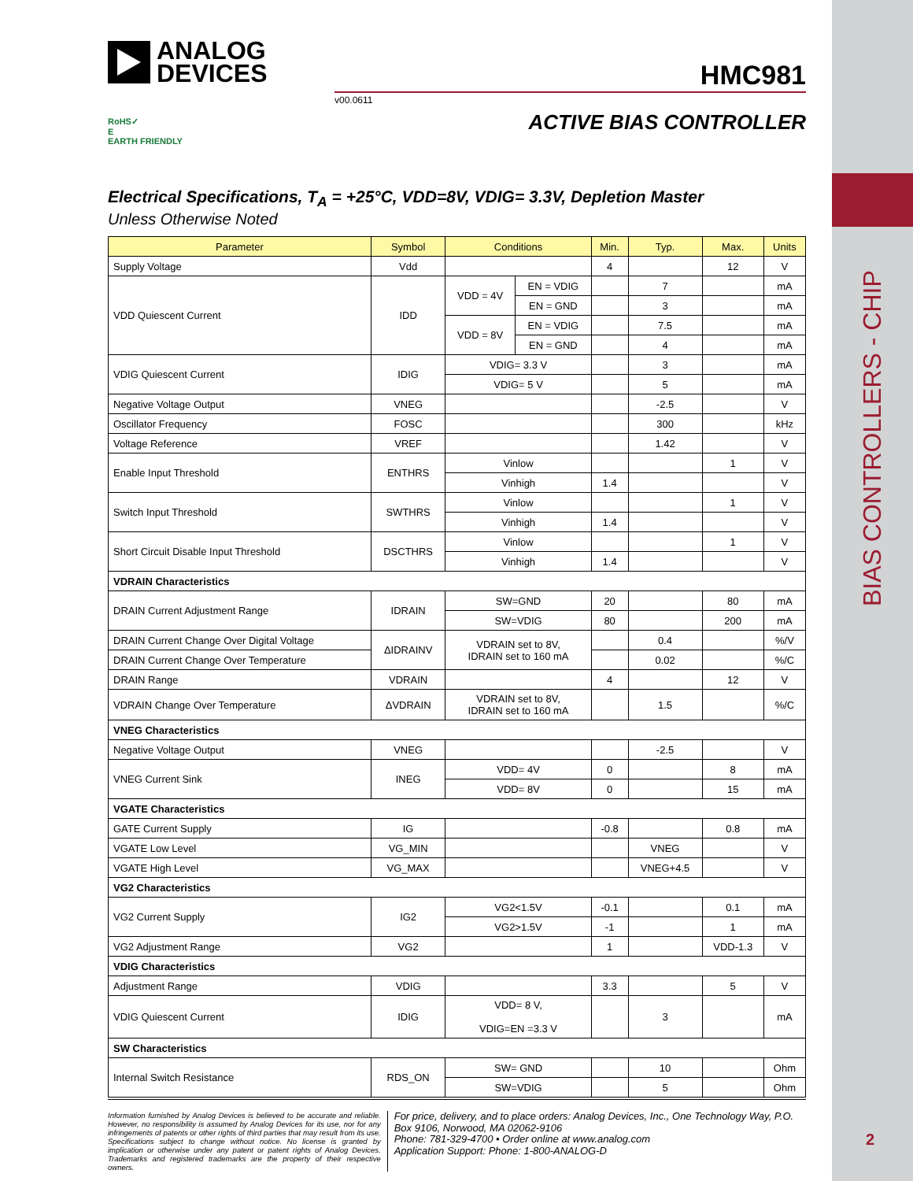BIAS CONTROLLERS - CHIP
2
ANALOG
DEVICES
HMC981
v00.0611
ACTIVE BIAS CONTROLLER
RoHS✓
E
EARTH FRIENDLY
Electrical Specifications, T<sub>A</sub> = +25°C, VDD=8V, VDIG= 3.3V, Depletion Master
Unless Otherwise Noted
| Parameter | Symbol | Conditions | | Min. | Typ. | Max. | Units |
| --- | --- | --- | --- | --- | --- | --- | --- |
| Supply Voltage | Vdd | | | 4 | | 12 | V |
| VDD Quiescent Current | IDD | VDD = 4V | EN = VDIG | | 7 | | mA |
| | | | EN = GND | | 3 | | mA |
| | | VDD = 8V | EN = VDIG | | 7.5 | | mA |
| | | | EN = GND | | 4 | | mA |
| VDIG Quiescent Current | IDIG | VDIG= 3.3 V | | | 3 | | mA |
| | | VDIG= 5 V | | | 5 | | mA |
| Negative Voltage Output | VNEG | | | | -2.5 | | V |
| Oscillator Frequency | FOSC | | | | 300 | | kHz |
| Voltage Reference | VREF | | | | 1.42 | | V |
| Enable Input Threshold | ENTHRS | Vinlow | | | | 1 | V |
| | | Vinhigh | | 1.4 | | | V |
| Switch Input Threshold | SWTHRS | Vinlow | | | | 1 | V |
| | | Vinhigh | | 1.4 | | | V |
| Short Circuit Disable Input Threshold | DSCTHRS | Vinlow | | | | 1 | V |
| | | Vinhigh | | 1.4 | | | V |
| VDRAIN Characteristics | | | | | | | |
| DRAIN Current Adjustment Range | IDRAIN | SW=GND | | 20 | | 80 | mA |
| | | SW=VDIG | | 80 | | 200 | mA |
| DRAIN Current Change Over Digital Voltage | ΔIDRAINV | VDRAIN set to 8V, IDRAIN set to 160 mA | | | 0.4 | | %/V |
| DRAIN Current Change Over Temperature | | | | | 0.02 | | %/C |
| DRAIN Range | VDRAIN | | | 4 | | 12 | V |
| VDRAIN Change Over Temperature | ΔVDRAIN | VDRAIN set to 8V, IDRAIN set to 160 mA | | | 1.5 | | %/C |
| VNEG Characteristics | | | | | | | |
| Negative Voltage Output | VNEG | | | | -2.5 | | V |
| VNEG Current Sink | INEG | VDD= 4V | | 0 | | 8 | mA |
| | | VDD= 8V | | 0 | | 15 | mA |
| VGATE Characteristics | | | | | | | |
| GATE Current Supply | IG | | | -0.8 | | 0.8 | mA |
| VGATE Low Level | VG_MIN | | | | VNEG | | V |
| VGATE High Level | VG_MAX | | | | VNEG+4.5 | | V |
| VG2 Characteristics | | | | | | | |
| VG2 Current Supply | IG2 | VG2<1.5V | | -0.1 | | 0.1 | mA |
| | | VG2>1.5V | | -1 | | 1 | mA |
| VG2 Adjustment Range | VG2 | | | 1 | | VDD-1.3 | V |
| VDIG Characteristics | | | | | | | |
| Adjustment Range | VDIG | | | 3.3 | | 5 | V |
| VDIG Quiescent Current | IDIG | VDD= 8 V, VDIG=EN =3.3 V | | | 3 | | mA |
| SW Characteristics | | | | | | | |
| Internal Switch Resistance | RDS_ON | SW= GND | | | 10 | | Ohm |
| | | SW=VDIG | | | 5 | | Ohm |
Information furnished by Analog Devices is believed to be accurate and reliable. However, no responsibility is assumed by Analog Devices for its use, nor for any infringements of patents or other rights of third parties that may result from its use. Specifications subject to change without notice. No license is granted by implication or otherwise under any patent or patent rights of Analog Devices. Trademarks and registered trademarks are the property of their respective owners.
For price, delivery, and to place orders: Analog Devices, Inc., One Technology Way, P.O. Box 9106, Norwood, MA 02062-9106
Phone: 781-329-4700 • Order online at www.analog.com
Application Support: Phone: 1-800-ANALOG-D